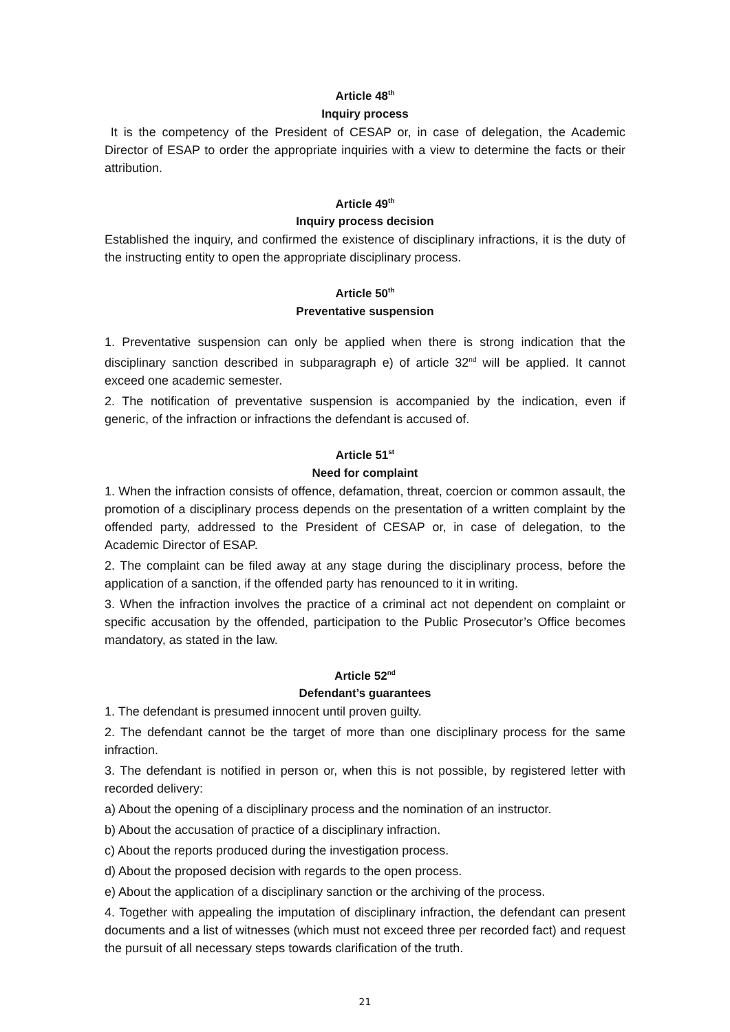Article 48<sup>th</sup>
Inquiry process
It is the competency of the President of CESAP or, in case of delegation, the Academic Director of ESAP to order the appropriate inquiries with a view to determine the facts or their attribution.
Article 49<sup>th</sup>
Inquiry process decision
Established the inquiry, and confirmed the existence of disciplinary infractions, it is the duty of the instructing entity to open the appropriate disciplinary process.
Article 50<sup>th</sup>
Preventative suspension
1. Preventative suspension can only be applied when there is strong indication that the disciplinary sanction described in subparagraph e) of article 32<sup>nd</sup> will be applied. It cannot exceed one academic semester.
2. The notification of preventative suspension is accompanied by the indication, even if generic, of the infraction or infractions the defendant is accused of.
Article 51<sup>st</sup>
Need for complaint
1. When the infraction consists of offence, defamation, threat, coercion or common assault, the promotion of a disciplinary process depends on the presentation of a written complaint by the offended party, addressed to the President of CESAP or, in case of delegation, to the Academic Director of ESAP.
2. The complaint can be filed away at any stage during the disciplinary process, before the application of a sanction, if the offended party has renounced to it in writing.
3. When the infraction involves the practice of a criminal act not dependent on complaint or specific accusation by the offended, participation to the Public Prosecutor’s Office becomes mandatory, as stated in the law.
Article 52<sup>nd</sup>
Defendant’s guarantees
1. The defendant is presumed innocent until proven guilty.
2. The defendant cannot be the target of more than one disciplinary process for the same infraction.
3. The defendant is notified in person or, when this is not possible, by registered letter with recorded delivery:
a) About the opening of a disciplinary process and the nomination of an instructor.
b) About the accusation of practice of a disciplinary infraction.
c) About the reports produced during the investigation process.
d) About the proposed decision with regards to the open process.
e) About the application of a disciplinary sanction or the archiving of the process.
4. Together with appealing the imputation of disciplinary infraction, the defendant can present documents and a list of witnesses (which must not exceed three per recorded fact) and request the pursuit of all necessary steps towards clarification of the truth.
21